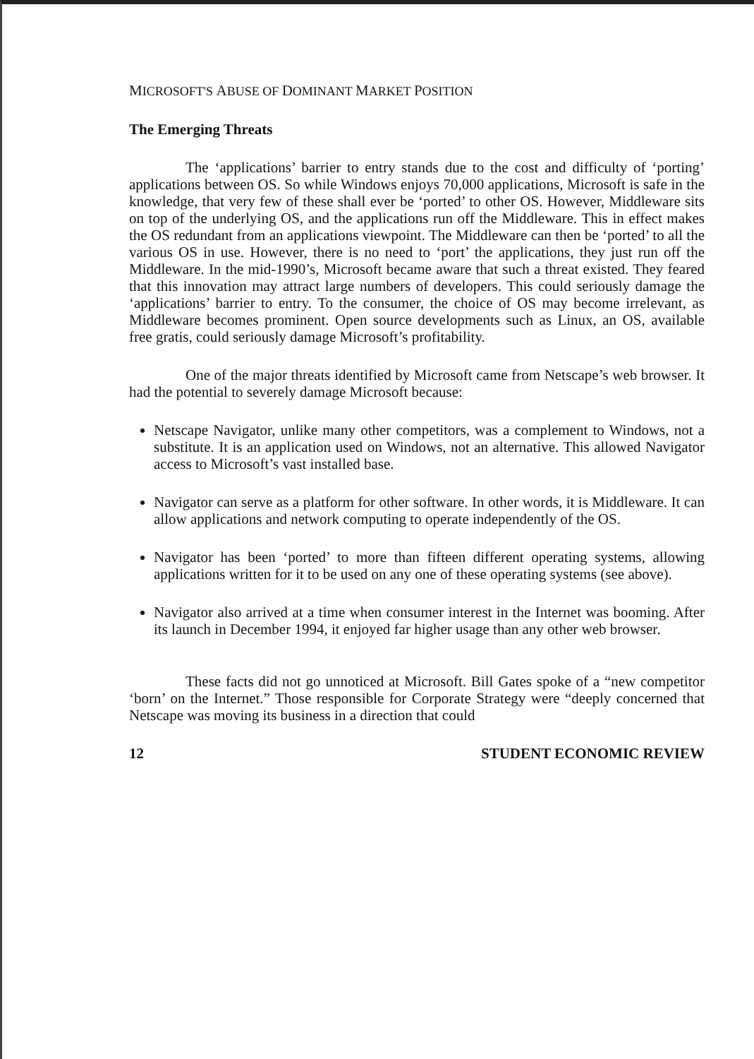MICROSOFT'S ABUSE OF DOMINANT MARKET POSITION
The Emerging Threats
The ‘applications’ barrier to entry stands due to the cost and difficulty of ‘porting’ applications between OS. So while Windows enjoys 70,000 applications, Microsoft is safe in the knowledge, that very few of these shall ever be ‘ported’ to other OS. However, Middleware sits on top of the underlying OS, and the applications run off the Middleware. This in effect makes the OS redundant from an applications viewpoint. The Middleware can then be ‘ported’ to all the various OS in use. However, there is no need to ‘port’ the applications, they just run off the Middleware. In the mid-1990’s, Microsoft became aware that such a threat existed. They feared that this innovation may attract large numbers of developers. This could seriously damage the ‘applications’ barrier to entry. To the consumer, the choice of OS may become irrelevant, as Middleware becomes prominent. Open source developments such as Linux, an OS, available free gratis, could seriously damage Microsoft’s profitability.
One of the major threats identified by Microsoft came from Netscape’s web browser. It had the potential to severely damage Microsoft because:
Netscape Navigator, unlike many other competitors, was a complement to Windows, not a substitute. It is an application used on Windows, not an alternative. This allowed Navigator access to Microsoft’s vast installed base.
Navigator can serve as a platform for other software. In other words, it is Middleware. It can allow applications and network computing to operate independently of the OS.
Navigator has been ‘ported’ to more than fifteen different operating systems, allowing applications written for it to be used on any one of these operating systems (see above).
Navigator also arrived at a time when consumer interest in the Internet was booming. After its launch in December 1994, it enjoyed far higher usage than any other web browser.
These facts did not go unnoticed at Microsoft. Bill Gates spoke of a “new competitor ‘born’ on the Internet.” Those responsible for Corporate Strategy were “deeply concerned that Netscape was moving its business in a direction that could
12 STUDENT ECONOMIC REVIEW